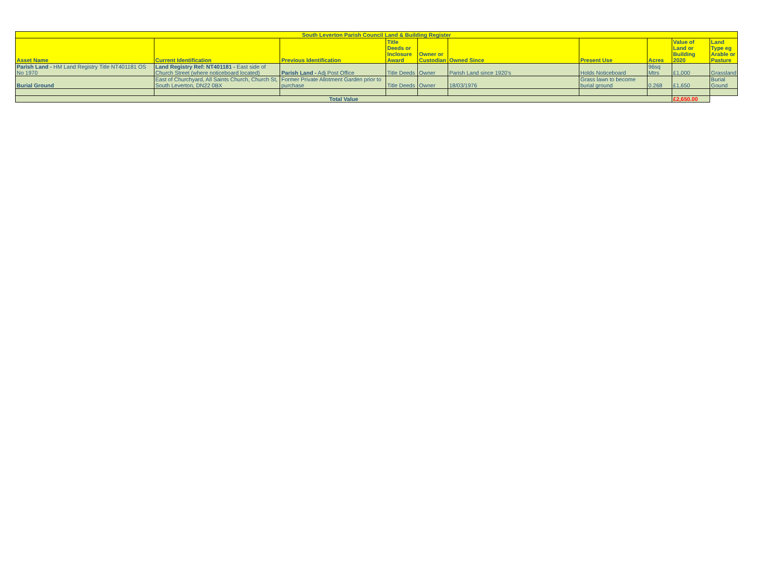| South Leverton Parish Council Land & Building Register | | | | | | | | | |
| Asset Name | Current Identification | Previous Identification | Title Deeds or Inclosure Award | Owner or Custodian | Owned Since | Present Use | Acres | Value of Land or Building 2020 | Land Type eg Arable or Pasture |
| Parish Land - HM Land Registry Title NT401181 OS No 1970 | Land Registry Ref: NT401181 - East side of Church Street (where noticeboard located) | Parish Land - Adj Post Office | Title Deeds | Owner | Parish Land since 1920's | Holds Noticeboard | 96sq Mtrs | £1,000 | Grassland |
| Burial Ground | East of Churchyard, All Saints Church, Church St, South Leverton, DN22 0BX | Former Private Allotment Garden prior to purchase | Title Deeds | Owner | 18/03/1976 | Grass lawn to become burial ground | 0.268 | £1,650 | Burial Gound |
| Total Value | | | | | | | | £2,650.00 | |